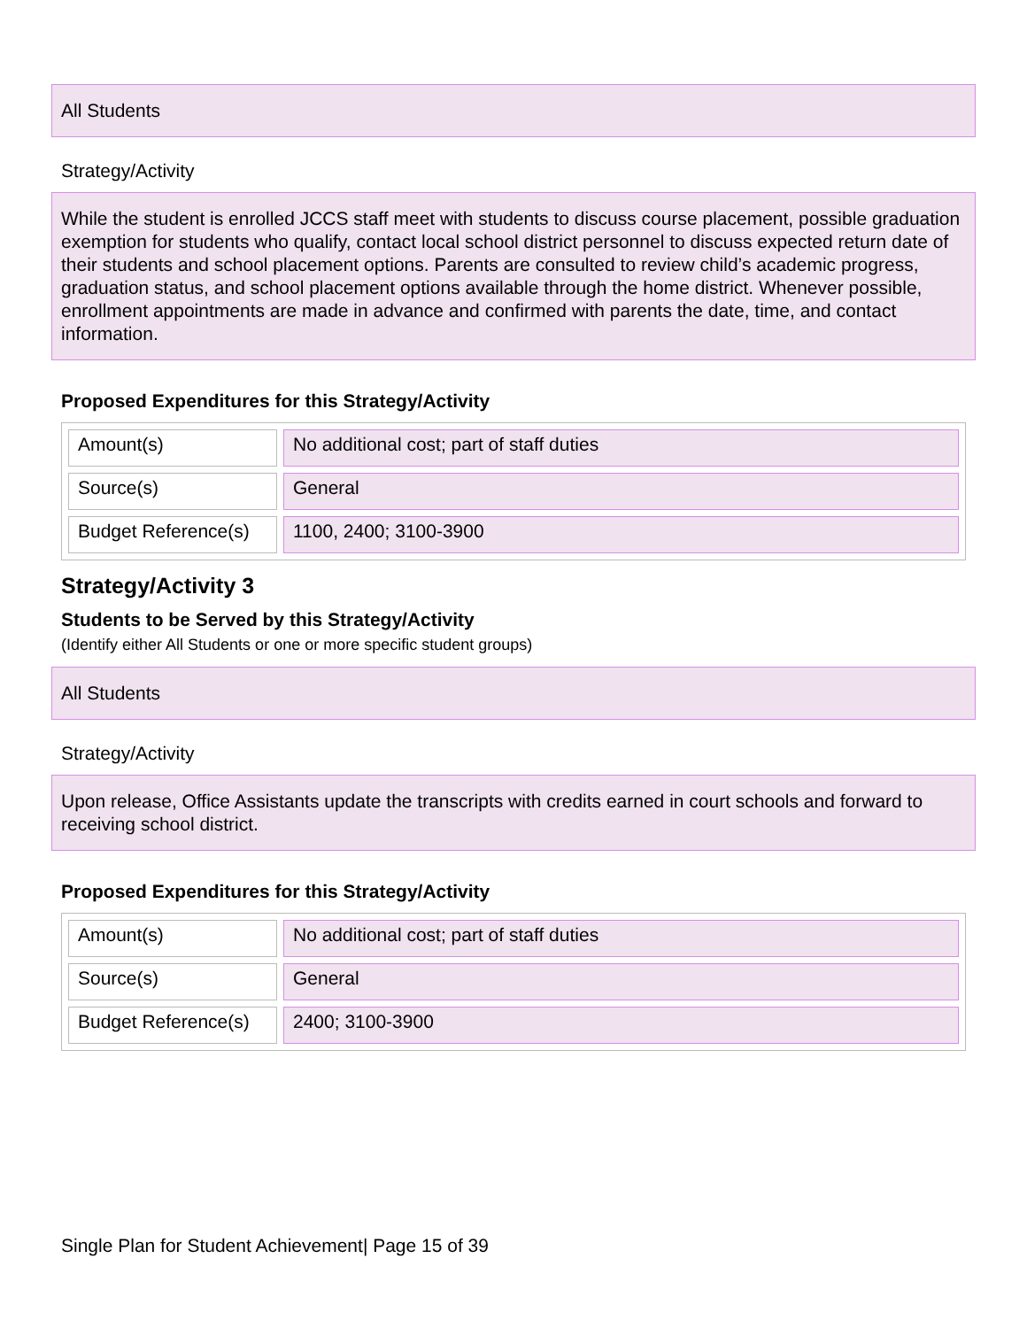All Students
Strategy/Activity
While the student is enrolled JCCS staff meet with students to discuss course placement, possible graduation exemption for students who qualify, contact local school district personnel to discuss expected return date of their students and school placement options. Parents are consulted to review child’s academic progress, graduation status, and school placement options available through the home district. Whenever possible, enrollment appointments are made in advance and confirmed with parents the date, time, and contact information.
Proposed Expenditures for this Strategy/Activity
| Amount(s) | No additional cost; part of staff duties |
| Source(s) | General |
| Budget Reference(s) | 1100, 2400; 3100-3900 |
Strategy/Activity 3
Students to be Served by this Strategy/Activity
(Identify either All Students or one or more specific student groups)
All Students
Strategy/Activity
Upon release, Office Assistants update the transcripts with credits earned in court schools and forward to receiving school district.
Proposed Expenditures for this Strategy/Activity
| Amount(s) | No additional cost; part of staff duties |
| Source(s) | General |
| Budget Reference(s) | 2400; 3100-3900 |
Single Plan for Student Achievement| Page 15 of 39